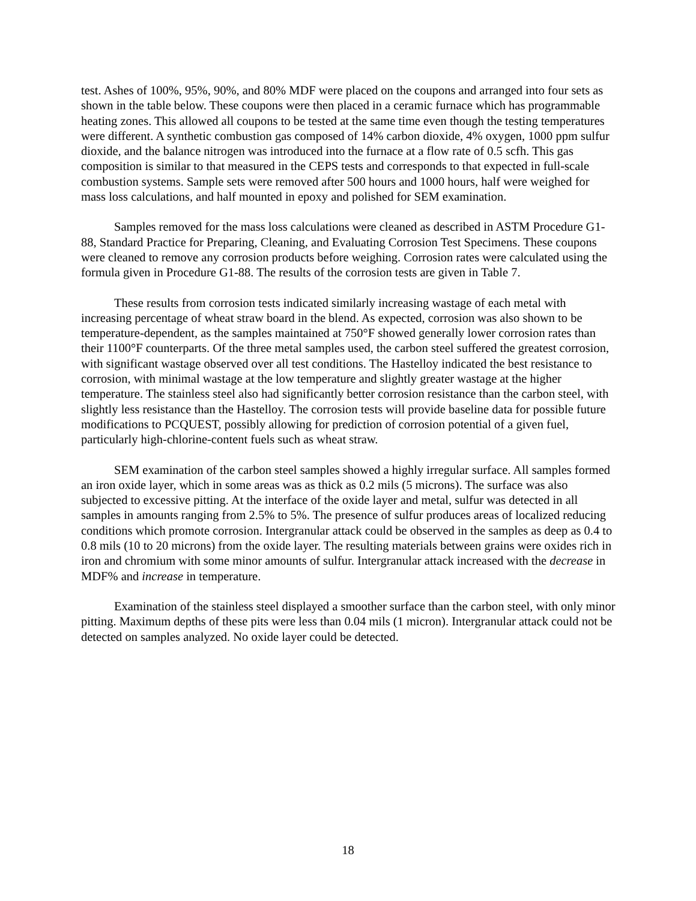test. Ashes of 100%, 95%, 90%, and 80% MDF were placed on the coupons and arranged into four sets as shown in the table below. These coupons were then placed in a ceramic furnace which has programmable heating zones. This allowed all coupons to be tested at the same time even though the testing temperatures were different. A synthetic combustion gas composed of 14% carbon dioxide, 4% oxygen, 1000 ppm sulfur dioxide, and the balance nitrogen was introduced into the furnace at a flow rate of 0.5 scfh. This gas composition is similar to that measured in the CEPS tests and corresponds to that expected in full-scale combustion systems. Sample sets were removed after 500 hours and 1000 hours, half were weighed for mass loss calculations, and half mounted in epoxy and polished for SEM examination.
Samples removed for the mass loss calculations were cleaned as described in ASTM Procedure G1-88, Standard Practice for Preparing, Cleaning, and Evaluating Corrosion Test Specimens. These coupons were cleaned to remove any corrosion products before weighing. Corrosion rates were calculated using the formula given in Procedure G1-88. The results of the corrosion tests are given in Table 7.
These results from corrosion tests indicated similarly increasing wastage of each metal with increasing percentage of wheat straw board in the blend. As expected, corrosion was also shown to be temperature-dependent, as the samples maintained at 750°F showed generally lower corrosion rates than their 1100°F counterparts. Of the three metal samples used, the carbon steel suffered the greatest corrosion, with significant wastage observed over all test conditions. The Hastelloy indicated the best resistance to corrosion, with minimal wastage at the low temperature and slightly greater wastage at the higher temperature. The stainless steel also had significantly better corrosion resistance than the carbon steel, with slightly less resistance than the Hastelloy. The corrosion tests will provide baseline data for possible future modifications to PCQUEST, possibly allowing for prediction of corrosion potential of a given fuel, particularly high-chlorine-content fuels such as wheat straw.
SEM examination of the carbon steel samples showed a highly irregular surface. All samples formed an iron oxide layer, which in some areas was as thick as 0.2 mils (5 microns). The surface was also subjected to excessive pitting. At the interface of the oxide layer and metal, sulfur was detected in all samples in amounts ranging from 2.5% to 5%. The presence of sulfur produces areas of localized reducing conditions which promote corrosion. Intergranular attack could be observed in the samples as deep as 0.4 to 0.8 mils (10 to 20 microns) from the oxide layer. The resulting materials between grains were oxides rich in iron and chromium with some minor amounts of sulfur. Intergranular attack increased with the decrease in MDF% and increase in temperature.
Examination of the stainless steel displayed a smoother surface than the carbon steel, with only minor pitting. Maximum depths of these pits were less than 0.04 mils (1 micron). Intergranular attack could not be detected on samples analyzed. No oxide layer could be detected.
18